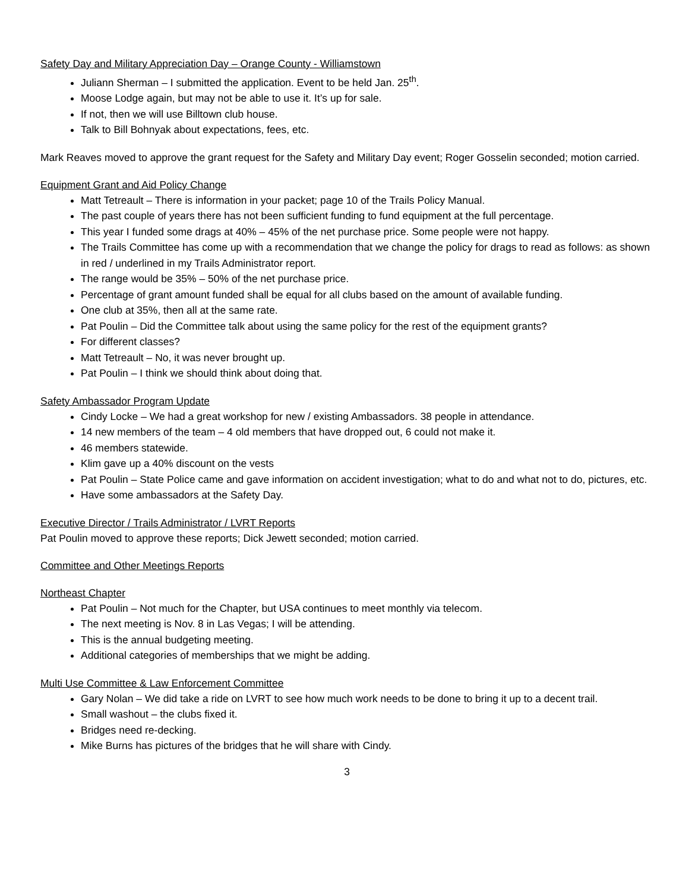Safety Day and Military Appreciation Day – Orange County - Williamstown
Juliann Sherman – I submitted the application. Event to be held Jan. 25<sup>th</sup>.
Moose Lodge again, but may not be able to use it. It’s up for sale.
If not, then we will use Billtown club house.
Talk to Bill Bohnyak about expectations, fees, etc.
Mark Reaves moved to approve the grant request for the Safety and Military Day event; Roger Gosselin seconded; motion carried.
Equipment Grant and Aid Policy Change
Matt Tetreault – There is information in your packet; page 10 of the Trails Policy Manual.
The past couple of years there has not been sufficient funding to fund equipment at the full percentage.
This year I funded some drags at 40% – 45% of the net purchase price. Some people were not happy.
The Trails Committee has come up with a recommendation that we change the policy for drags to read as follows: as shown in red / underlined in my Trails Administrator report.
The range would be 35% – 50% of the net purchase price.
Percentage of grant amount funded shall be equal for all clubs based on the amount of available funding.
One club at 35%, then all at the same rate.
Pat Poulin – Did the Committee talk about using the same policy for the rest of the equipment grants?
For different classes?
Matt Tetreault – No, it was never brought up.
Pat Poulin – I think we should think about doing that.
Safety Ambassador Program Update
Cindy Locke – We had a great workshop for new / existing Ambassadors. 38 people in attendance.
14 new members of the team – 4 old members that have dropped out, 6 could not make it.
46 members statewide.
Klim gave up a 40% discount on the vests
Pat Poulin – State Police came and gave information on accident investigation; what to do and what not to do, pictures, etc.
Have some ambassadors at the Safety Day.
Executive Director / Trails Administrator / LVRT Reports
Pat Poulin moved to approve these reports; Dick Jewett seconded; motion carried.
Committee and Other Meetings Reports
Northeast Chapter
Pat Poulin – Not much for the Chapter, but USA continues to meet monthly via telecom.
The next meeting is Nov. 8 in Las Vegas; I will be attending.
This is the annual budgeting meeting.
Additional categories of memberships that we might be adding.
Multi Use Committee & Law Enforcement Committee
Gary Nolan – We did take a ride on LVRT to see how much work needs to be done to bring it up to a decent trail.
Small washout – the clubs fixed it.
Bridges need re-decking.
Mike Burns has pictures of the bridges that he will share with Cindy.
3